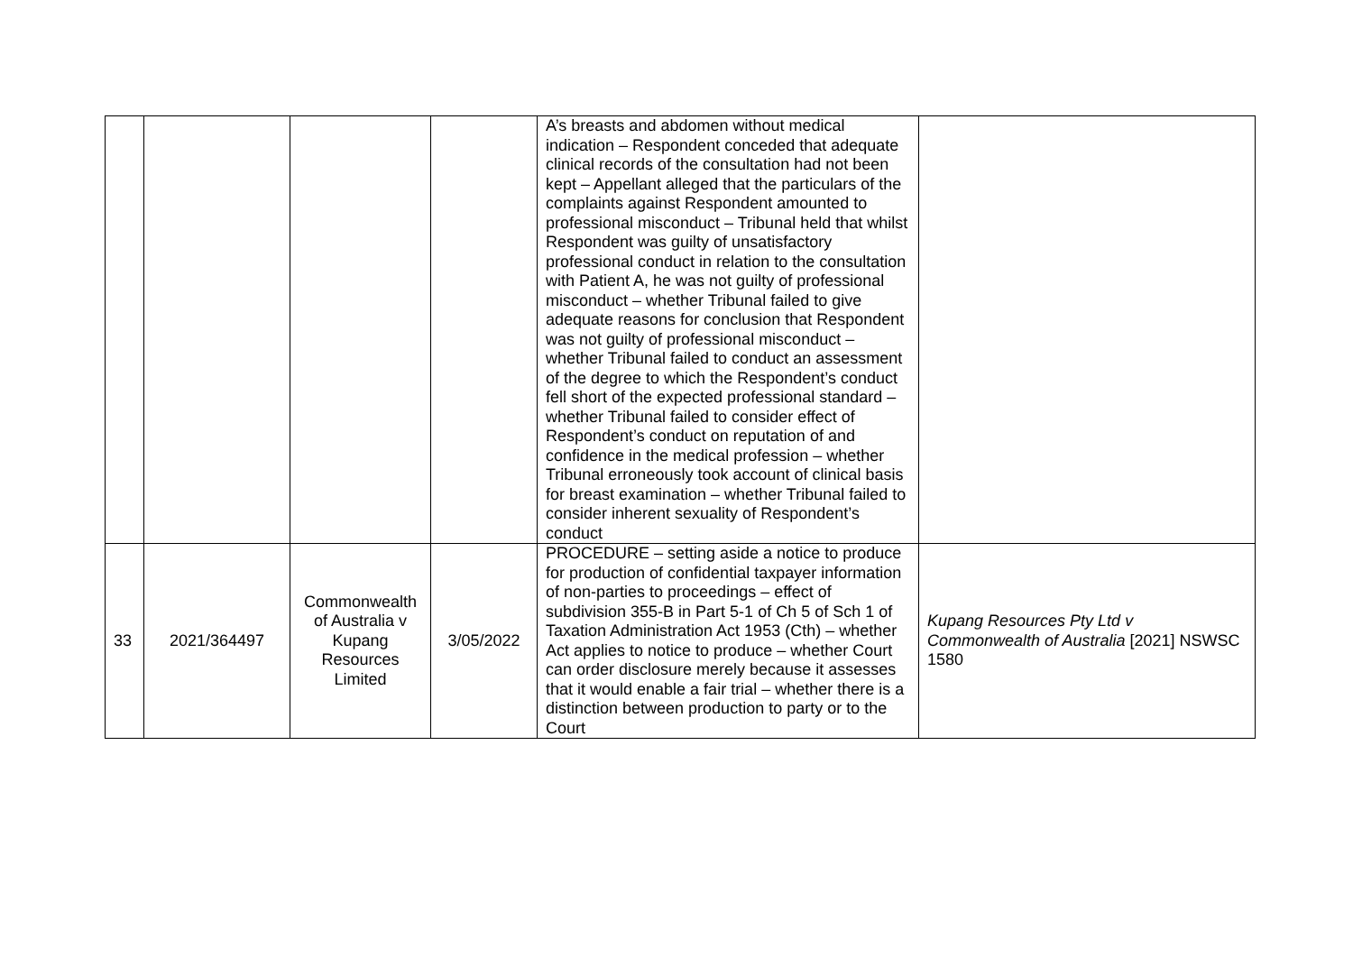| | | | | A’s breasts and abdomen without medical indication – Respondent conceded that adequate clinical records of the consultation had not been kept – Appellant alleged that the particulars of the complaints against Respondent amounted to professional misconduct – Tribunal held that whilst Respondent was guilty of unsatisfactory professional conduct in relation to the consultation with Patient A, he was not guilty of professional misconduct – whether Tribunal failed to give adequate reasons for conclusion that Respondent was not guilty of professional misconduct – whether Tribunal failed to conduct an assessment of the degree to which the Respondent’s conduct fell short of the expected professional standard – whether Tribunal failed to consider effect of Respondent’s conduct on reputation of and confidence in the medical profession – whether Tribunal erroneously took account of clinical basis for breast examination – whether Tribunal failed to consider inherent sexuality of Respondent’s conduct | |
| 33 | 2021/364497 | Commonwealth of Australia v Kupang Resources Limited | 3/05/2022 | PROCEDURE – setting aside a notice to produce for production of confidential taxpayer information of non-parties to proceedings – effect of subdivision 355-B in Part 5-1 of Ch 5 of Sch 1 of Taxation Administration Act 1953 (Cth) – whether Act applies to notice to produce – whether Court can order disclosure merely because it assesses that it would enable a fair trial – whether there is a distinction between production to party or to the Court | Kupang Resources Pty Ltd v Commonwealth of Australia [2021] NSWSC 1580 |